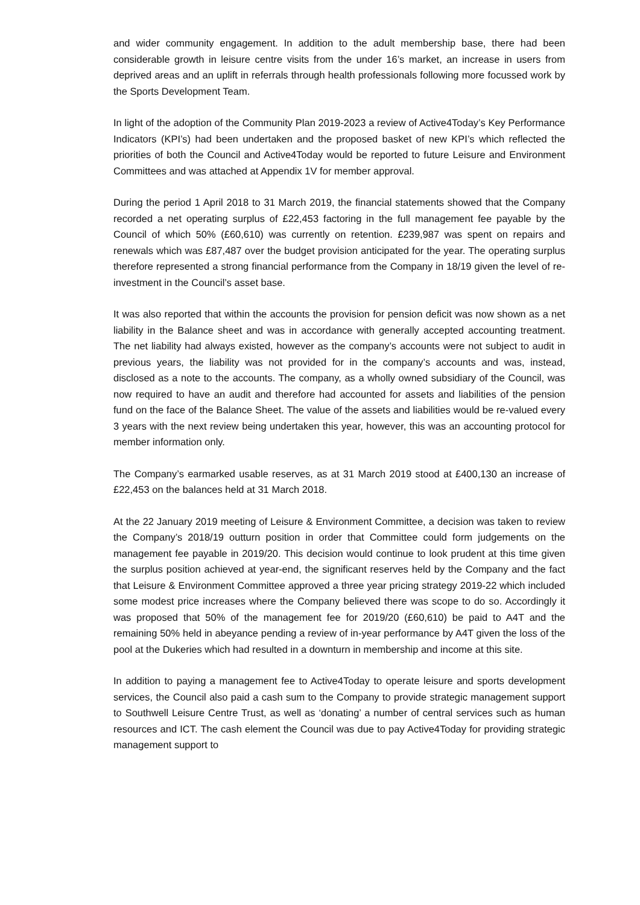and wider community engagement. In addition to the adult membership base, there had been considerable growth in leisure centre visits from the under 16’s market, an increase in users from deprived areas and an uplift in referrals through health professionals following more focussed work by the Sports Development Team.
In light of the adoption of the Community Plan 2019-2023 a review of Active4Today’s Key Performance Indicators (KPI’s) had been undertaken and the proposed basket of new KPI’s which reflected the priorities of both the Council and Active4Today would be reported to future Leisure and Environment Committees and was attached at Appendix 1V for member approval.
During the period 1 April 2018 to 31 March 2019, the financial statements showed that the Company recorded a net operating surplus of £22,453 factoring in the full management fee payable by the Council of which 50% (£60,610) was currently on retention. £239,987 was spent on repairs and renewals which was £87,487 over the budget provision anticipated for the year. The operating surplus therefore represented a strong financial performance from the Company in 18/19 given the level of re-investment in the Council’s asset base.
It was also reported that within the accounts the provision for pension deficit was now shown as a net liability in the Balance sheet and was in accordance with generally accepted accounting treatment. The net liability had always existed, however as the company’s accounts were not subject to audit in previous years, the liability was not provided for in the company’s accounts and was, instead, disclosed as a note to the accounts. The company, as a wholly owned subsidiary of the Council, was now required to have an audit and therefore had accounted for assets and liabilities of the pension fund on the face of the Balance Sheet. The value of the assets and liabilities would be re-valued every 3 years with the next review being undertaken this year, however, this was an accounting protocol for member information only.
The Company’s earmarked usable reserves, as at 31 March 2019 stood at £400,130 an increase of £22,453 on the balances held at 31 March 2018.
At the 22 January 2019 meeting of Leisure & Environment Committee, a decision was taken to review the Company’s 2018/19 outturn position in order that Committee could form judgements on the management fee payable in 2019/20. This decision would continue to look prudent at this time given the surplus position achieved at year-end, the significant reserves held by the Company and the fact that Leisure & Environment Committee approved a three year pricing strategy 2019-22 which included some modest price increases where the Company believed there was scope to do so. Accordingly it was proposed that 50% of the management fee for 2019/20 (£60,610) be paid to A4T and the remaining 50% held in abeyance pending a review of in-year performance by A4T given the loss of the pool at the Dukeries which had resulted in a downturn in membership and income at this site.
In addition to paying a management fee to Active4Today to operate leisure and sports development services, the Council also paid a cash sum to the Company to provide strategic management support to Southwell Leisure Centre Trust, as well as ‘donating’ a number of central services such as human resources and ICT. The cash element the Council was due to pay Active4Today for providing strategic management support to